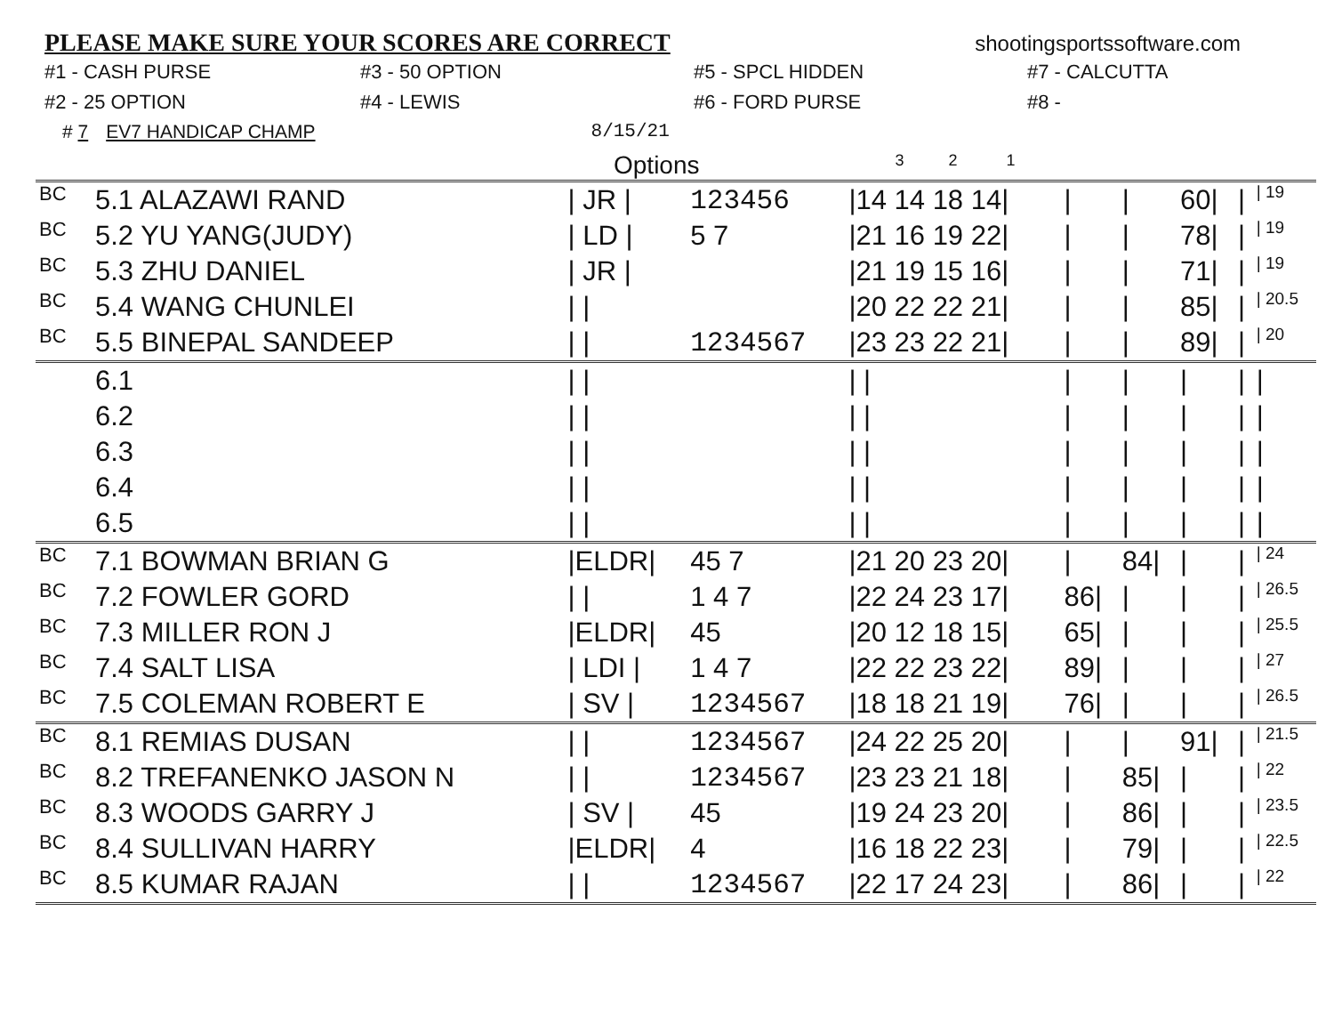PLEASE MAKE SURE YOUR SCORES ARE CORRECT
shootingsportssoftware.com
#1 - CASH PURSE
#3 - 50 OPTION
#5 - SPCL HIDDEN
#7 - CALCUTTA
#2 - 25 OPTION
#4 - LEWIS
#6 - FORD PURSE
#8 -
# 7 EV7 HANDICAP CHAMP 8/15/21
Options 3 2 1
| BC | 5.1 ALAZAWI RAND | / JR / | 123456 | /14 14 18 14/ | / | / | 60/ | / | / 19 |
| BC | 5.2 YU YANG(JUDY) | / LD / | 5 7 | /21 16 19 22/ | / | / | 78/ | / | / 19 |
| BC | 5.3 ZHU DANIEL | / JR / | | /21 19 15 16/ | / | / | 71/ | / | / 19 |
| BC | 5.4 WANG CHUNLEI | / / | | /20 22 22 21/ | / | / | 85/ | / | / 20.5 |
| BC | 5.5 BINEPAL SANDEEP | / / | 1234567 | /23 23 22 21/ | / | / | 89/ | / | / 20 |
| | 6.1 | / / | | / / | / | / | / | / | / |
| | 6.2 | / / | | / / | / | / | / | / | / |
| | 6.3 | / / | | / / | / | / | / | / | / |
| | 6.4 | / / | | / / | / | / | / | / | / |
| | 6.5 | / / | | / / | / | / | / | / | / |
| BC | 7.1 BOWMAN BRIAN G | /ELDR/ | 45 7 | /21 20 23 20/ | / | 84/ | / | / | / 24 |
| BC | 7.2 FOWLER GORD | / / | 1 4 7 | /22 24 23 17/ | 86/ | / | / | / | / 26.5 |
| BC | 7.3 MILLER RON J | /ELDR/ | 45 | /20 12 18 15/ | 65/ | / | / | / | / 25.5 |
| BC | 7.4 SALT LISA | / LDI / | 1 4 7 | /22 22 23 22/ | 89/ | / | / | / | / 27 |
| BC | 7.5 COLEMAN ROBERT E | / SV / | 1234567 | /18 18 21 19/ | 76/ | / | / | / | / 26.5 |
| BC | 8.1 REMIAS DUSAN | / / | 1234567 | /24 22 25 20/ | / | / | 91/ | / | / 21.5 |
| BC | 8.2 TREFANENKO JASON N | / / | 1234567 | /23 23 21 18/ | / | 85/ | / | / | / 22 |
| BC | 8.3 WOODS GARRY J | / SV / | 45 | /19 24 23 20/ | / | 86/ | / | / | / 23.5 |
| BC | 8.4 SULLIVAN HARRY | /ELDR/ | 4 | /16 18 22 23/ | / | 79/ | / | / | / 22.5 |
| BC | 8.5 KUMAR RAJAN | / / | 1234567 | /22 17 24 23/ | / | 86/ | / | / | / 22 |